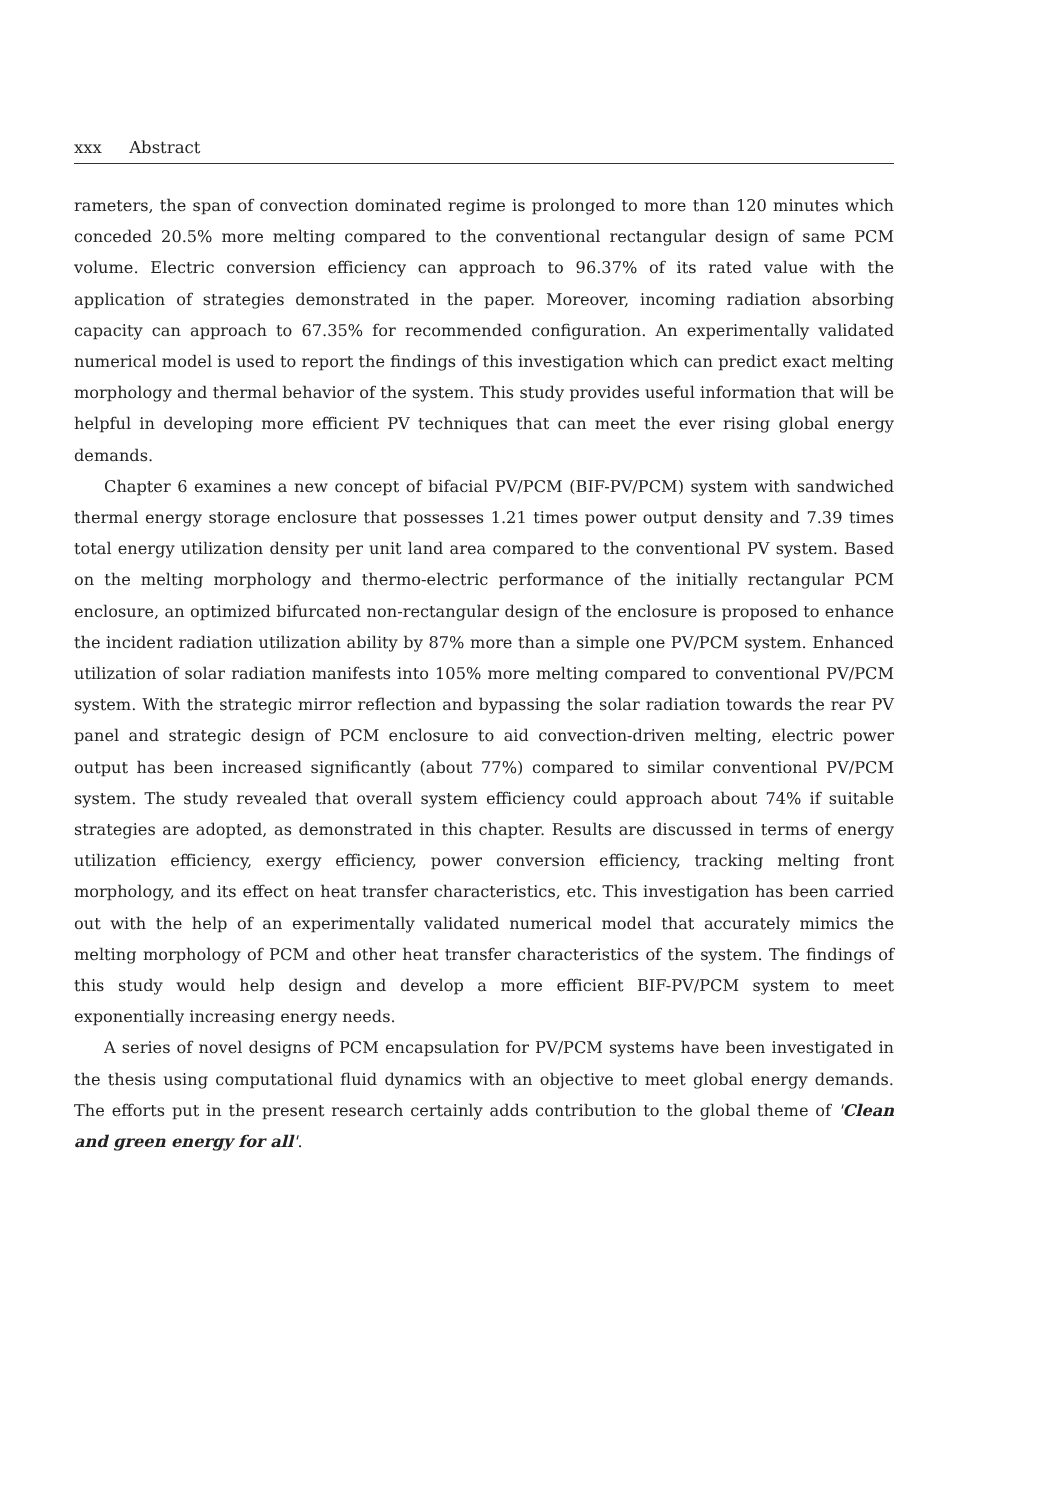xxx Abstract
rameters, the span of convection dominated regime is prolonged to more than 120 minutes which conceded 20.5% more melting compared to the conventional rectangular design of same PCM volume. Electric conversion efficiency can approach to 96.37% of its rated value with the application of strategies demonstrated in the paper. Moreover, incoming radiation absorbing capacity can approach to 67.35% for recommended configuration. An experimentally validated numerical model is used to report the findings of this investigation which can predict exact melting morphology and thermal behavior of the system. This study provides useful information that will be helpful in developing more efficient PV techniques that can meet the ever rising global energy demands.
Chapter 6 examines a new concept of bifacial PV/PCM (BIF-PV/PCM) system with sandwiched thermal energy storage enclosure that possesses 1.21 times power output density and 7.39 times total energy utilization density per unit land area compared to the conventional PV system. Based on the melting morphology and thermo-electric performance of the initially rectangular PCM enclosure, an optimized bifurcated non-rectangular design of the enclosure is proposed to enhance the incident radiation utilization ability by 87% more than a simple one PV/PCM system. Enhanced utilization of solar radiation manifests into 105% more melting compared to conventional PV/PCM system. With the strategic mirror reflection and bypassing the solar radiation towards the rear PV panel and strategic design of PCM enclosure to aid convection-driven melting, electric power output has been increased significantly (about 77%) compared to similar conventional PV/PCM system. The study revealed that overall system efficiency could approach about 74% if suitable strategies are adopted, as demonstrated in this chapter. Results are discussed in terms of energy utilization efficiency, exergy efficiency, power conversion efficiency, tracking melting front morphology, and its effect on heat transfer characteristics, etc. This investigation has been carried out with the help of an experimentally validated numerical model that accurately mimics the melting morphology of PCM and other heat transfer characteristics of the system. The findings of this study would help design and develop a more efficient BIF-PV/PCM system to meet exponentially increasing energy needs.
A series of novel designs of PCM encapsulation for PV/PCM systems have been investigated in the thesis using computational fluid dynamics with an objective to meet global energy demands. The efforts put in the present research certainly adds contribution to the global theme of 'Clean and green energy for all'.